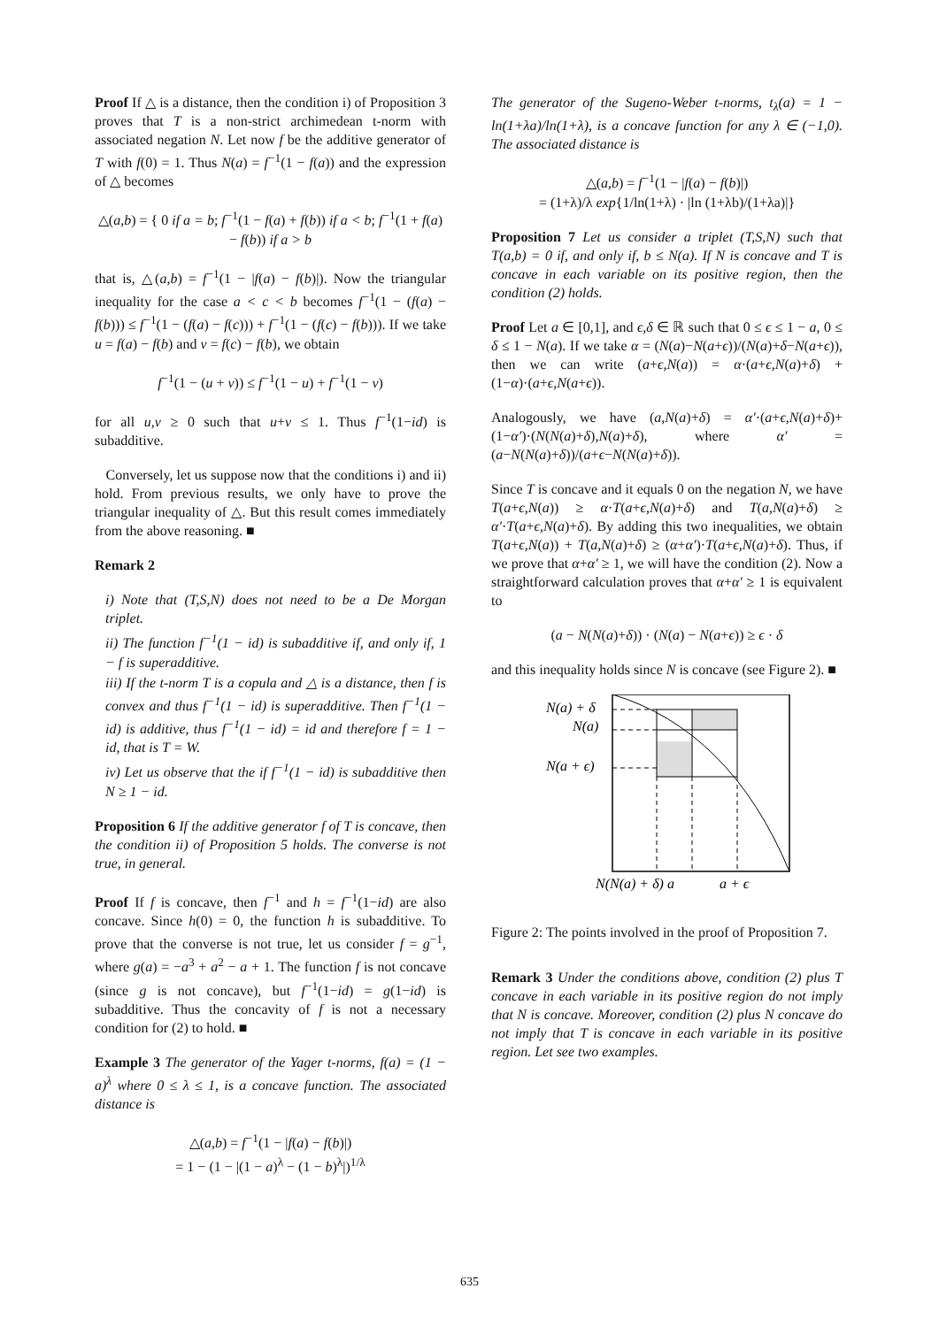Proof If △ is a distance, then the condition i) of Proposition 3 proves that T is a non-strict archimedean t-norm with associated negation N. Let now f be the additive generator of T with f(0) = 1. Thus N(a) = f<sup>−1</sup>(1 − f(a)) and the expression of △ becomes
△(a,b) = { 0 if a = b; f<sup>−1</sup>(1 − f(a) + f(b)) if a < b; f<sup>−1</sup>(1 + f(a) − f(b)) if a > b
that is, △(a,b) = f<sup>−1</sup>(1 − |f(a) − f(b)|). Now the triangular inequality for the case a < c < b becomes f<sup>−1</sup>(1 − (f(a) − f(b))) ≤ f<sup>−1</sup>(1 − (f(a) − f(c))) + f<sup>−1</sup>(1 − (f(c) − f(b))). If we take u = f(a) − f(b) and v = f(c) − f(b), we obtain
f<sup>−1</sup>(1 − (u + v)) ≤ f<sup>−1</sup>(1 − u) + f<sup>−1</sup>(1 − v)
for all u,v ≥ 0 such that u+v ≤ 1. Thus f<sup>−1</sup>(1−id) is subadditive.
Conversely, let us suppose now that the conditions i) and ii) hold. From previous results, we only have to prove the triangular inequality of △. But this result comes immediately from the above reasoning. ■
Remark 2
i) Note that (T,S,N) does not need to be a De Morgan triplet.
ii) The function f<sup>−1</sup>(1 − id) is subadditive if, and only if, 1 − f is superadditive.
iii) If the t-norm T is a copula and △ is a distance, then f is convex and thus f<sup>−1</sup>(1 − id) is superadditive. Then f<sup>−1</sup>(1 − id) is additive, thus f<sup>−1</sup>(1 − id) = id and therefore f = 1 − id, that is T = W.
iv) Let us observe that the if f<sup>−1</sup>(1 − id) is subadditive then N ≥ 1 − id.
Proposition 6 If the additive generator f of T is concave, then the condition ii) of Proposition 5 holds. The converse is not true, in general.
Proof If f is concave, then f<sup>−1</sup> and h = f<sup>−1</sup>(1−id) are also concave. Since h(0) = 0, the function h is subadditive. To prove that the converse is not true, let us consider f = g<sup>−1</sup>, where g(a) = −a<sup>3</sup> + a<sup>2</sup> − a + 1. The function f is not concave (since g is not concave), but f<sup>−1</sup>(1−id) = g(1−id) is subadditive. Thus the concavity of f is not a necessary condition for (2) to hold. ■
Example 3 The generator of the Yager t-norms, f(a) = (1 − a)<sup>λ</sup> where 0 ≤ λ ≤ 1, is a concave function. The associated distance is
△(a,b) = f<sup>−1</sup>(1 − |f(a) − f(b)|)
= 1 − (1 − |(1 − a)<sup>λ</sup> − (1 − b)<sup>λ</sup>|)<sup>1/λ</sup>
The generator of the Sugeno-Weber t-norms, t<sub>λ</sub>(a) = 1 − ln(1+λa)/ln(1+λ), is a concave function for any λ ∈ (−1,0). The associated distance is
△(a,b) = f<sup>−1</sup>(1 − |f(a) − f(b)|)
= (1+λ)/λ exp{1/ln(1+λ) · |ln (1+λb)/(1+λa)|}
Proposition 7 Let us consider a triplet (T,S,N) such that T(a,b) = 0 if, and only if, b ≤ N(a). If N is concave and T is concave in each variable on its positive region, then the condition (2) holds.
Proof Let a ∈ [0,1], and ϵ,δ ∈ ℝ such that 0 ≤ ϵ ≤ 1 − a, 0 ≤ δ ≤ 1 − N(a). If we take α = (N(a)−N(a+ϵ))/(N(a)+δ−N(a+ϵ)), then we can write (a+ϵ,N(a)) = α·(a+ϵ,N(a)+δ) + (1−α)·(a+ϵ,N(a+ϵ)).
Analogously, we have (a,N(a)+δ) = α′·(a+ϵ,N(a)+δ)+(1−α′)·(N(N(a)+δ),N(a)+δ), where α′ = (a−N(N(a)+δ))/(a+ϵ−N(N(a)+δ)).
Since T is concave and it equals 0 on the negation N, we have T(a+ϵ,N(a)) ≥ α·T(a+ϵ,N(a)+δ) and T(a,N(a)+δ) ≥ α′·T(a+ϵ,N(a)+δ). By adding this two inequalities, we obtain T(a+ϵ,N(a)) + T(a,N(a)+δ) ≥ (α+α′)·T(a+ϵ,N(a)+δ). Thus, if we prove that α+α′ ≥ 1, we will have the condition (2). Now a straightforward calculation proves that α+α′ ≥ 1 is equivalent to
(a − N(N(a)+δ)) · (N(a) − N(a+ϵ)) ≥ ϵ · δ
and this inequality holds since N is concave (see Figure 2). ■
N(a) + δ
N(a)
N(a + ϵ)
N(N(a) + δ) a
a + ϵ
Figure 2: The points involved in the proof of Proposition 7.
Remark 3 Under the conditions above, condition (2) plus T concave in each variable in its positive region do not imply that N is concave. Moreover, condition (2) plus N concave do not imply that T is concave in each variable in its positive region. Let see two examples.
635